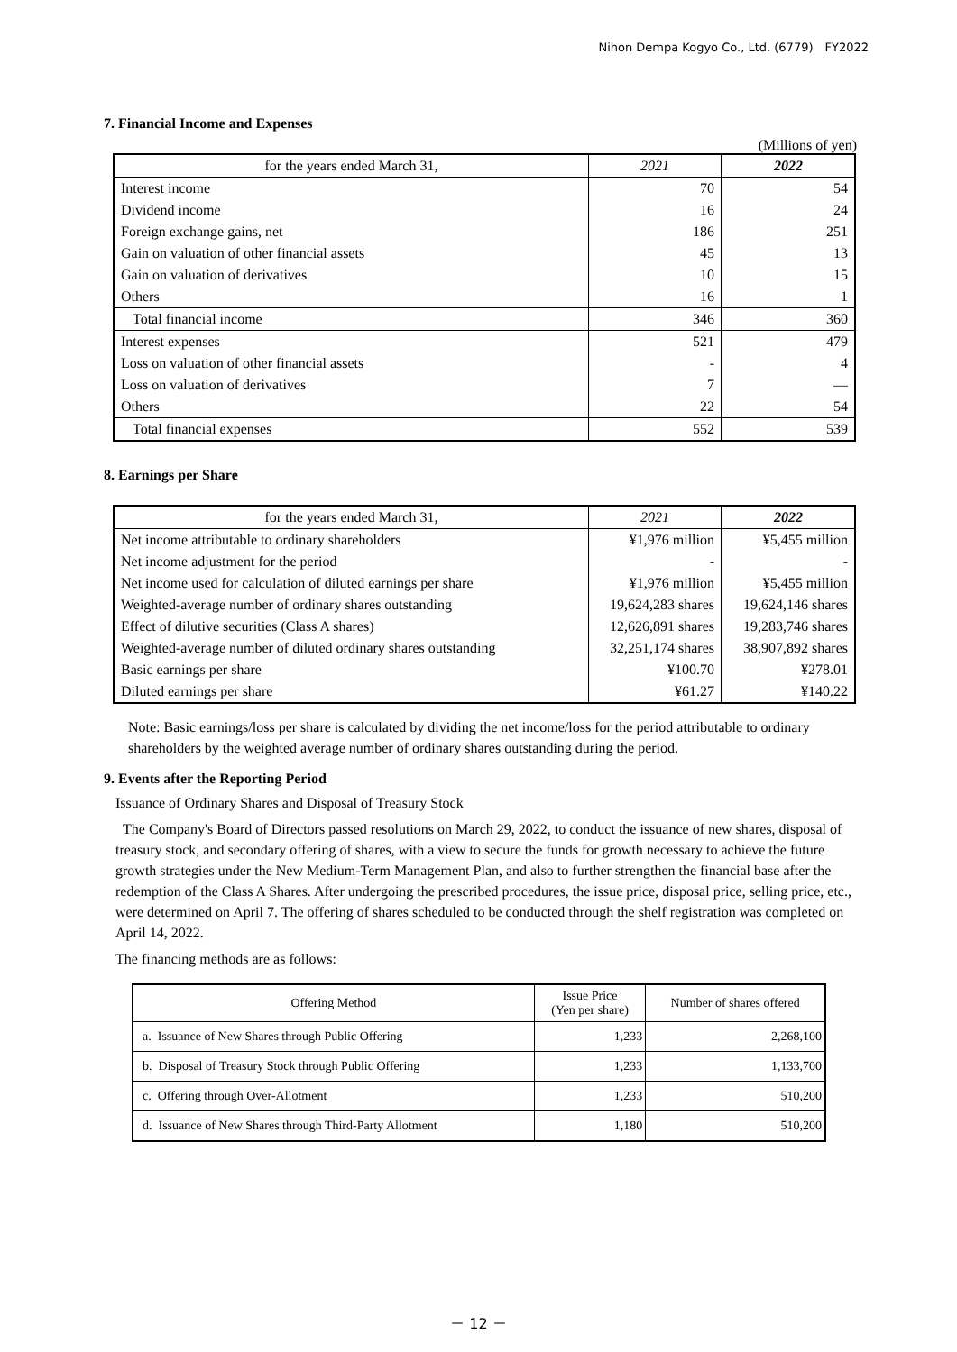Nihon Dempa Kogyo Co., Ltd. (6779)　FY2022
7. Financial Income and Expenses
(Millions of yen)
| for the years ended March 31, | 2021 | 2022 |
| --- | --- | --- |
| Interest income | 70 | 54 |
| Dividend income | 16 | 24 |
| Foreign exchange gains, net | 186 | 251 |
| Gain on valuation of other financial assets | 45 | 13 |
| Gain on valuation of derivatives | 10 | 15 |
| Others | 16 | 1 |
| Total financial income | 346 | 360 |
| Interest expenses | 521 | 479 |
| Loss on valuation of other financial assets | - | 4 |
| Loss on valuation of derivatives | 7 | — |
| Others | 22 | 54 |
| Total financial expenses | 552 | 539 |
8. Earnings per Share
| for the years ended March 31, | 2021 | 2022 |
| --- | --- | --- |
| Net income attributable to ordinary shareholders | ¥1,976 million | ¥5,455 million |
| Net income adjustment for the period | - | - |
| Net income used for calculation of diluted earnings per share | ¥1,976 million | ¥5,455 million |
| Weighted-average number of ordinary shares outstanding | 19,624,283 shares | 19,624,146 shares |
| Effect of dilutive securities (Class A shares) | 12,626,891 shares | 19,283,746 shares |
| Weighted-average number of diluted ordinary shares outstanding | 32,251,174 shares | 38,907,892 shares |
| Basic earnings per share | ¥100.70 | ¥278.01 |
| Diluted earnings per share | ¥61.27 | ¥140.22 |
Note: Basic earnings/loss per share is calculated by dividing the net income/loss for the period attributable to ordinary shareholders by the weighted average number of ordinary shares outstanding during the period.
9. Events after the Reporting Period
Issuance of Ordinary Shares and Disposal of Treasury Stock
The Company's Board of Directors passed resolutions on March 29, 2022, to conduct the issuance of new shares, disposal of treasury stock, and secondary offering of shares, with a view to secure the funds for growth necessary to achieve the future growth strategies under the New Medium-Term Management Plan, and also to further strengthen the financial base after the redemption of the Class A Shares. After undergoing the prescribed procedures, the issue price, disposal price, selling price, etc., were determined on April 7. The offering of shares scheduled to be conducted through the shelf registration was completed on April 14, 2022.
The financing methods are as follows:
| Offering Method | Issue Price (Yen per share) | Number of shares offered |
| --- | --- | --- |
| a. Issuance of New Shares through Public Offering | 1,233 | 2,268,100 |
| b. Disposal of Treasury Stock through Public Offering | 1,233 | 1,133,700 |
| c. Offering through Over-Allotment | 1,233 | 510,200 |
| d. Issuance of New Shares through Third-Party Allotment | 1,180 | 510,200 |
－ 12 －